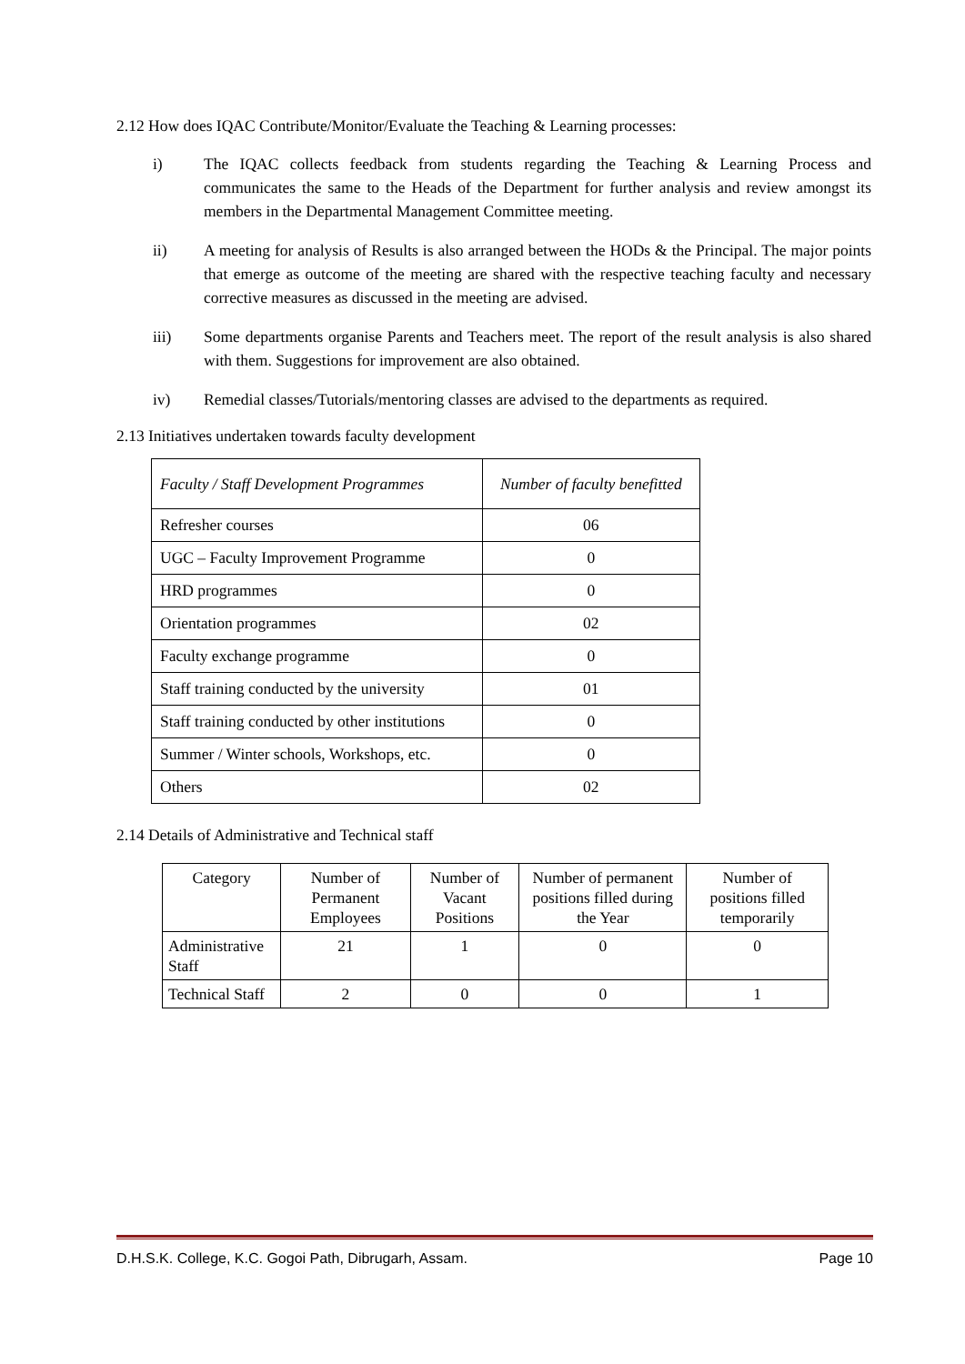2.12 How does IQAC Contribute/Monitor/Evaluate the Teaching & Learning processes:
i) The IQAC collects feedback from students regarding the Teaching & Learning Process and communicates the same to the Heads of the Department for further analysis and review amongst its members in the Departmental Management Committee meeting.
ii) A meeting for analysis of Results is also arranged between the HODs & the Principal. The major points that emerge as outcome of the meeting are shared with the respective teaching faculty and necessary corrective measures as discussed in the meeting are advised.
iii) Some departments organise Parents and Teachers meet. The report of the result analysis is also shared with them. Suggestions for improvement are also obtained.
iv) Remedial classes/Tutorials/mentoring classes are advised to the departments as required.
2.13 Initiatives undertaken towards faculty development
| Faculty / Staff Development Programmes | Number of faculty benefitted |
| --- | --- |
| Refresher courses | 06 |
| UGC – Faculty Improvement Programme | 0 |
| HRD programmes | 0 |
| Orientation programmes | 02 |
| Faculty exchange programme | 0 |
| Staff training conducted by the university | 01 |
| Staff training conducted by other institutions | 0 |
| Summer / Winter schools, Workshops, etc. | 0 |
| Others | 02 |
2.14 Details of Administrative and Technical staff
| Category | Number of Permanent Employees | Number of Vacant Positions | Number of permanent positions filled during the Year | Number of positions filled temporarily |
| --- | --- | --- | --- | --- |
| Administrative Staff | 21 | 1 | 0 | 0 |
| Technical Staff | 2 | 0 | 0 | 1 |
D.H.S.K. College, K.C. Gogoi Path, Dibrugarh, Assam. Page 10